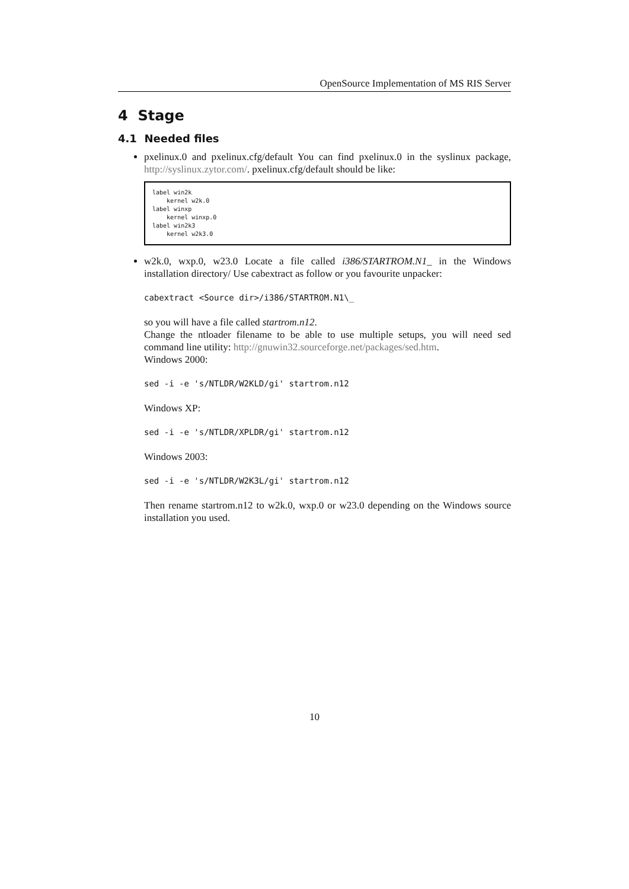OpenSource Implementation of MS RIS Server
4 Stage
4.1 Needed files
pxelinux.0 and pxelinux.cfg/default You can find pxelinux.0 in the syslinux package, http://syslinux.zytor.com/. pxelinux.cfg/default should be like:
label win2k kernel w2k.0 label winxp kernel winxp.0 label win2k3 kernel w2k3.0
w2k.0, wxp.0, w23.0 Locate a file called i386/STARTROM.N1_ in the Windows installation directory/ Use cabextract as follow or you favourite unpacker:
cabextract <Source dir>/i386/STARTROM.N1\_
so you will have a file called startrom.n12.
Change the ntloader filename to be able to use multiple setups, you will need sed command line utility: http://gnuwin32.sourceforge.net/packages/sed.htm.
Windows 2000:
sed -i -e 's/NTLDR/W2KLD/gi' startrom.n12
Windows XP:
sed -i -e 's/NTLDR/XPLDR/gi' startrom.n12
Windows 2003:
sed -i -e 's/NTLDR/W2K3L/gi' startrom.n12
Then rename startrom.n12 to w2k.0, wxp.0 or w23.0 depending on the Windows source installation you used.
10